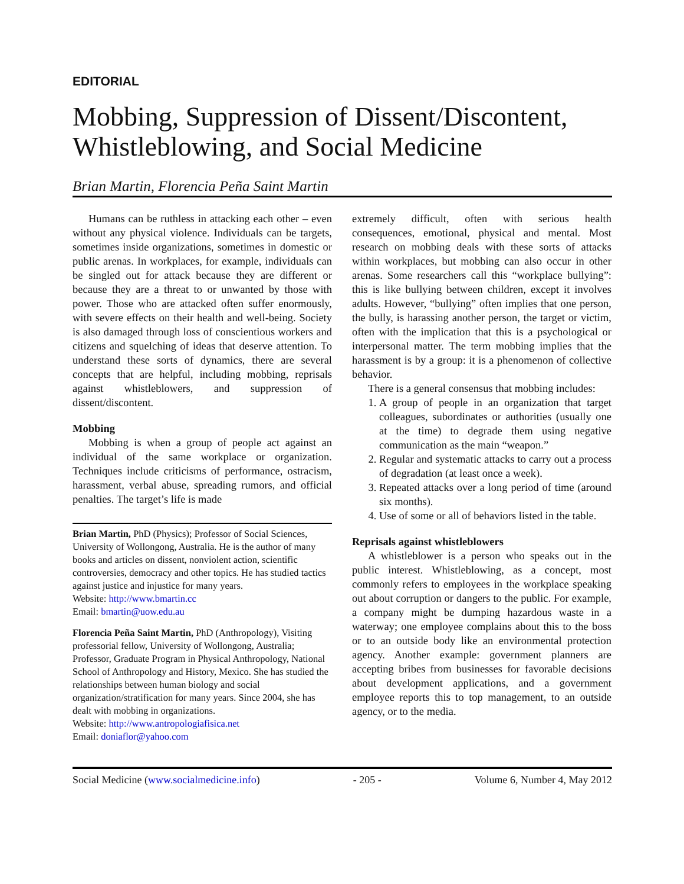EDITORIAL
Mobbing, Suppression of Dissent/Discontent, Whistleblowing, and Social Medicine
Brian Martin, Florencia Peña Saint Martin
Humans can be ruthless in attacking each other – even without any physical violence. Individuals can be targets, sometimes inside organizations, sometimes in domestic or public arenas. In workplaces, for example, individuals can be singled out for attack because they are different or because they are a threat to or unwanted by those with power. Those who are attacked often suffer enormously, with severe effects on their health and well-being. Society is also damaged through loss of conscientious workers and citizens and squelching of ideas that deserve attention. To understand these sorts of dynamics, there are several concepts that are helpful, including mobbing, reprisals against whistleblowers, and suppression of dissent/discontent.
Mobbing
Mobbing is when a group of people act against an individual of the same workplace or organization. Techniques include criticisms of performance, ostracism, harassment, verbal abuse, spreading rumors, and official penalties. The target’s life is made
Brian Martin, PhD (Physics); Professor of Social Sciences, University of Wollongong, Australia. He is the author of many books and articles on dissent, nonviolent action, scientific controversies, democracy and other topics. He has studied tactics against justice and injustice for many years.
Website: http://www.bmartin.cc
Email: bmartin@uow.edu.au
Florencia Peña Saint Martin, PhD (Anthropology), Visiting professorial fellow, University of Wollongong, Australia; Professor, Graduate Program in Physical Anthropology, National School of Anthropology and History, Mexico. She has studied the relationships between human biology and social organization/stratification for many years. Since 2004, she has dealt with mobbing in organizations.
Website: http://www.antropologiafisica.net
Email: doniaflor@yahoo.com
extremely difficult, often with serious health consequences, emotional, physical and mental. Most research on mobbing deals with these sorts of attacks within workplaces, but mobbing can also occur in other arenas. Some researchers call this “workplace bullying”: this is like bullying between children, except it involves adults. However, “bullying” often implies that one person, the bully, is harassing another person, the target or victim, often with the implication that this is a psychological or interpersonal matter. The term mobbing implies that the harassment is by a group: it is a phenomenon of collective behavior.
There is a general consensus that mobbing includes:
1. A group of people in an organization that target colleagues, subordinates or authorities (usually one at the time) to degrade them using negative communication as the main “weapon.”
2. Regular and systematic attacks to carry out a process of degradation (at least once a week).
3. Repeated attacks over a long period of time (around six months).
4. Use of some or all of behaviors listed in the table.
Reprisals against whistleblowers
A whistleblower is a person who speaks out in the public interest. Whistleblowing, as a concept, most commonly refers to employees in the workplace speaking out about corruption or dangers to the public. For example, a company might be dumping hazardous waste in a waterway; one employee complains about this to the boss or to an outside body like an environmental protection agency. Another example: government planners are accepting bribes from businesses for favorable decisions about development applications, and a government employee reports this to top management, to an outside agency, or to the media.
Social Medicine (www.socialmedicine.info) - 205 - Volume 6, Number 4, May 2012